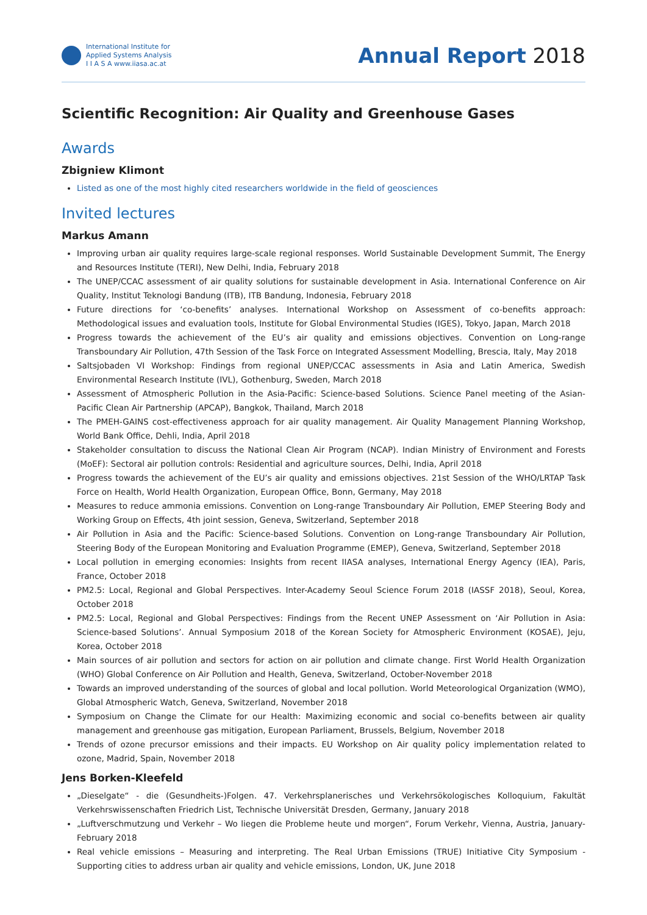International Institute for
Applied Systems Analysis
I I A S A www.iiasa.ac.at
Annual Report 2018
Scientific Recognition: Air Quality and Greenhouse Gases
Awards
Zbigniew Klimont
Listed as one of the most highly cited researchers worldwide in the field of geosciences
Invited lectures
Markus Amann
Improving urban air quality requires large-scale regional responses. World Sustainable Development Summit, The Energy and Resources Institute (TERI), New Delhi, India, February 2018
The UNEP/CCAC assessment of air quality solutions for sustainable development in Asia. International Conference on Air Quality, Institut Teknologi Bandung (ITB), ITB Bandung, Indonesia, February 2018
Future directions for ‘co-benefits’ analyses. International Workshop on Assessment of co-benefits approach: Methodological issues and evaluation tools, Institute for Global Environmental Studies (IGES), Tokyo, Japan, March 2018
Progress towards the achievement of the EU’s air quality and emissions objectives. Convention on Long-range Transboundary Air Pollution, 47th Session of the Task Force on Integrated Assessment Modelling, Brescia, Italy, May 2018
Saltsjobaden VI Workshop: Findings from regional UNEP/CCAC assessments in Asia and Latin America, Swedish Environmental Research Institute (IVL), Gothenburg, Sweden, March 2018
Assessment of Atmospheric Pollution in the Asia-Pacific: Science-based Solutions. Science Panel meeting of the Asian-Pacific Clean Air Partnership (APCAP), Bangkok, Thailand, March 2018
The PMEH-GAINS cost-effectiveness approach for air quality management. Air Quality Management Planning Workshop, World Bank Office, Dehli, India, April 2018
Stakeholder consultation to discuss the National Clean Air Program (NCAP). Indian Ministry of Environment and Forests (MoEF): Sectoral air pollution controls: Residential and agriculture sources, Delhi, India, April 2018
Progress towards the achievement of the EU’s air quality and emissions objectives. 21st Session of the WHO/LRTAP Task Force on Health, World Health Organization, European Office, Bonn, Germany, May 2018
Measures to reduce ammonia emissions. Convention on Long-range Transboundary Air Pollution, EMEP Steering Body and Working Group on Effects, 4th joint session, Geneva, Switzerland, September 2018
Air Pollution in Asia and the Pacific: Science-based Solutions. Convention on Long-range Transboundary Air Pollution, Steering Body of the European Monitoring and Evaluation Programme (EMEP), Geneva, Switzerland, September 2018
Local pollution in emerging economies: Insights from recent IIASA analyses, International Energy Agency (IEA), Paris, France, October 2018
PM2.5: Local, Regional and Global Perspectives. Inter-Academy Seoul Science Forum 2018 (IASSF 2018), Seoul, Korea, October 2018
PM2.5: Local, Regional and Global Perspectives: Findings from the Recent UNEP Assessment on ‘Air Pollution in Asia: Science-based Solutions’. Annual Symposium 2018 of the Korean Society for Atmospheric Environment (KOSAE), Jeju, Korea, October 2018
Main sources of air pollution and sectors for action on air pollution and climate change. First World Health Organization (WHO) Global Conference on Air Pollution and Health, Geneva, Switzerland, October-November 2018
Towards an improved understanding of the sources of global and local pollution. World Meteorological Organization (WMO), Global Atmospheric Watch, Geneva, Switzerland, November 2018
Symposium on Change the Climate for our Health: Maximizing economic and social co-benefits between air quality management and greenhouse gas mitigation, European Parliament, Brussels, Belgium, November 2018
Trends of ozone precursor emissions and their impacts. EU Workshop on Air quality policy implementation related to ozone, Madrid, Spain, November 2018
Jens Borken-Kleefeld
„Dieselgate“ - die (Gesundheits-)Folgen. 47. Verkehrsplanerisches und Verkehrsökologisches Kolloquium, Fakultät Verkehrswissenschaften Friedrich List, Technische Universität Dresden, Germany, January 2018
„Luftverschmutzung und Verkehr – Wo liegen die Probleme heute und morgen“, Forum Verkehr, Vienna, Austria, January-February 2018
Real vehicle emissions – Measuring and interpreting. The Real Urban Emissions (TRUE) Initiative City Symposium - Supporting cities to address urban air quality and vehicle emissions, London, UK, June 2018